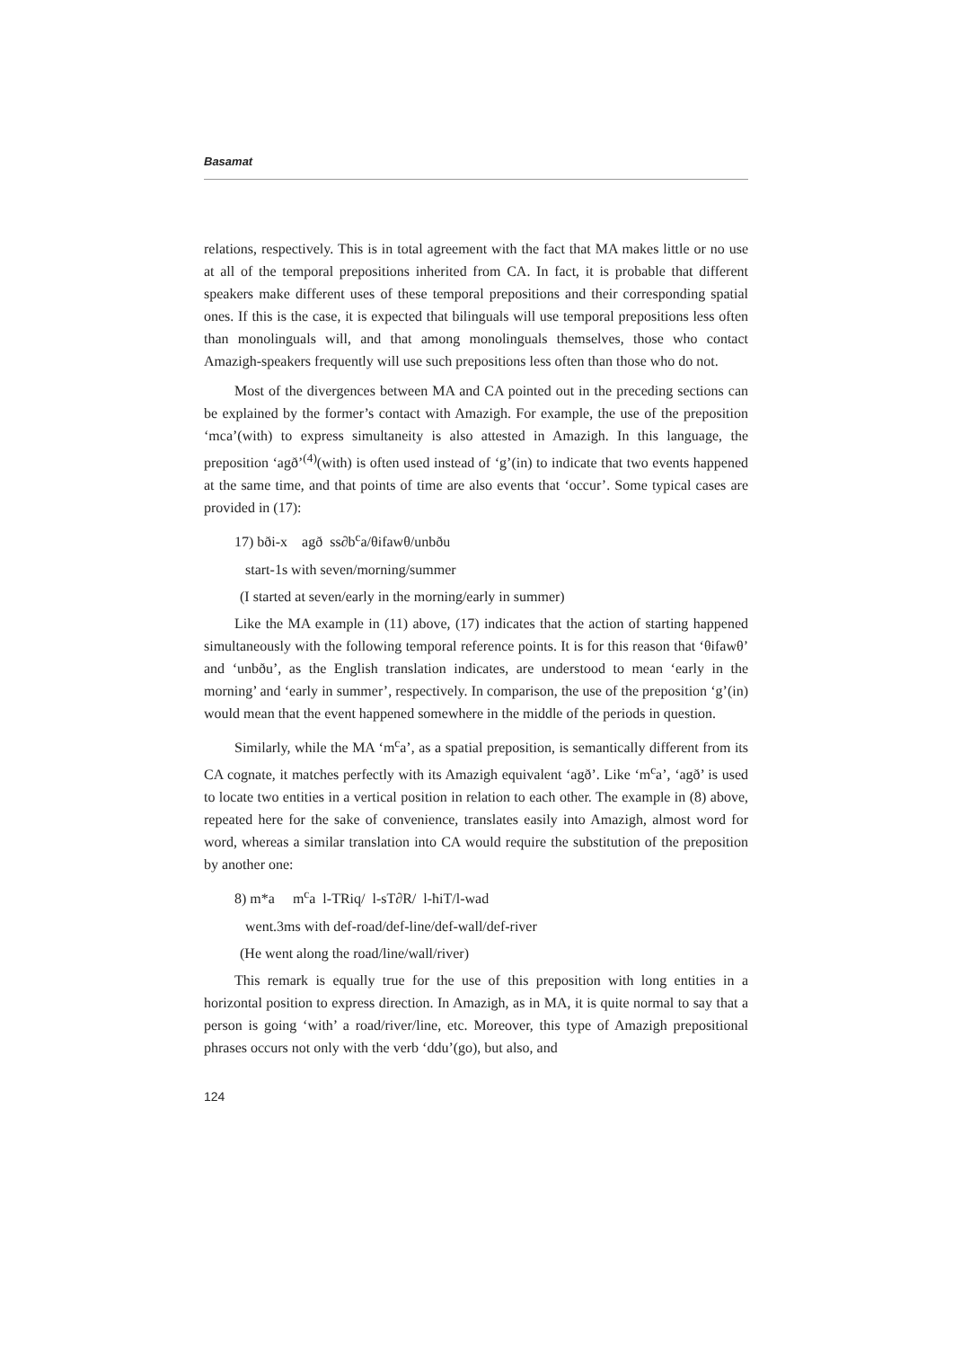Basamat
relations, respectively. This is in total agreement with the fact that MA makes little or no use at all of the temporal prepositions inherited from CA. In fact, it is probable that different speakers make different uses of these temporal prepositions and their corresponding spatial ones. If this is the case, it is expected that bilinguals will use temporal prepositions less often than monolinguals will, and that among monolinguals themselves, those who contact Amazigh-speakers frequently will use such prepositions less often than those who do not.
Most of the divergences between MA and CA pointed out in the preceding sections can be explained by the former’s contact with Amazigh. For example, the use of the preposition ‘mca’(with) to express simultaneity is also attested in Amazigh. In this language, the preposition ‘agð’<sup>(4)</sup>(with) is often used instead of ‘g’(in) to indicate that two events happened at the same time, and that points of time are also events that ‘occur’. Some typical cases are provided in (17):
17) bði-x agð ss∂b<sup>c</sup>a/θifawθ/unbðu
start-1s with seven/morning/summer
(I started at seven/early in the morning/early in summer)
Like the MA example in (11) above, (17) indicates that the action of starting happened simultaneously with the following temporal reference points. It is for this reason that ‘θifawθ’ and ‘unbðu’, as the English translation indicates, are understood to mean ‘early in the morning’ and ‘early in summer’, respectively. In comparison, the use of the preposition ‘g’(in) would mean that the event happened somewhere in the middle of the periods in question.
Similarly, while the MA ‘m<sup>c</sup>a’, as a spatial preposition, is semantically different from its CA cognate, it matches perfectly with its Amazigh equivalent ‘agð’. Like ‘m<sup>c</sup>a’, ‘agð’ is used to locate two entities in a vertical position in relation to each other. The example in (8) above, repeated here for the sake of convenience, translates easily into Amazigh, almost word for word, whereas a similar translation into CA would require the substitution of the preposition by another one:
8) m*a m<sup>c</sup>a l-TRiq/ l-sT∂R/ l-ħiT/l-wad
went.3ms with def-road/def-line/def-wall/def-river
(He went along the road/line/wall/river)
This remark is equally true for the use of this preposition with long entities in a horizontal position to express direction. In Amazigh, as in MA, it is quite normal to say that a person is going ‘with’ a road/river/line, etc. Moreover, this type of Amazigh prepositional phrases occurs not only with the verb ‘ddu’(go), but also, and
124